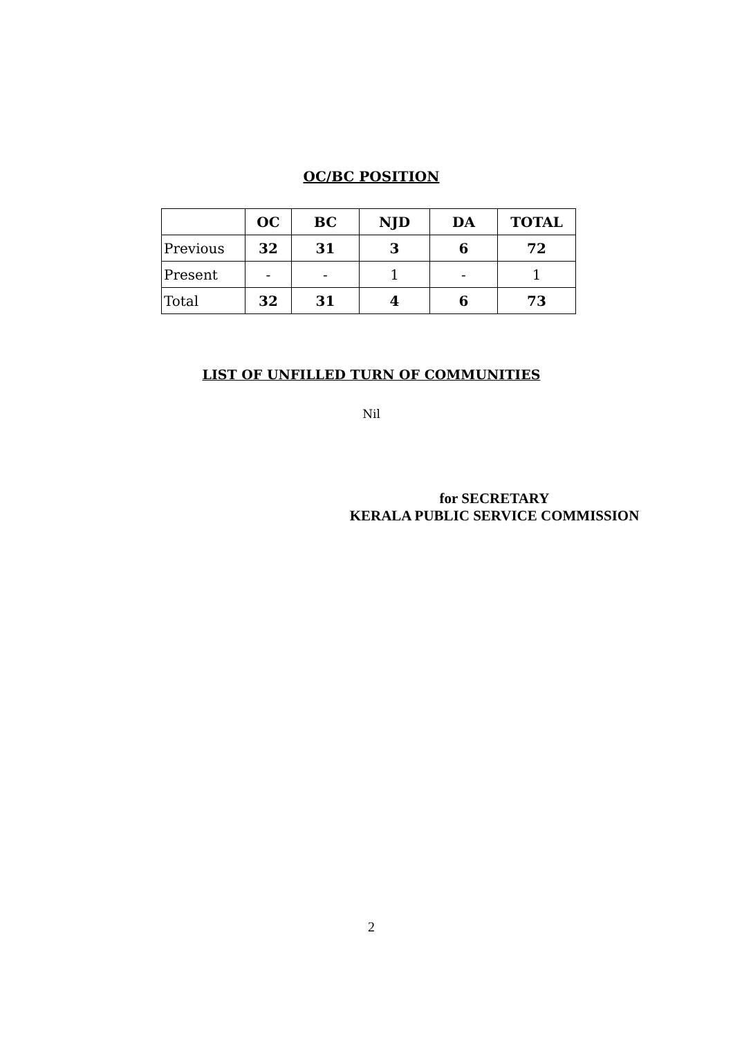OC/BC POSITION
| | OC | BC | NJD | DA | TOTAL |
| --- | --- | --- | --- | --- | --- |
| Previous | 32 | 31 | 3 | 6 | 72 |
| Present | - | - | 1 | - | 1 |
| Total | 32 | 31 | 4 | 6 | 73 |
LIST OF UNFILLED TURN OF COMMUNITIES
Nil
for SECRETARY
KERALA PUBLIC SERVICE COMMISSION
2